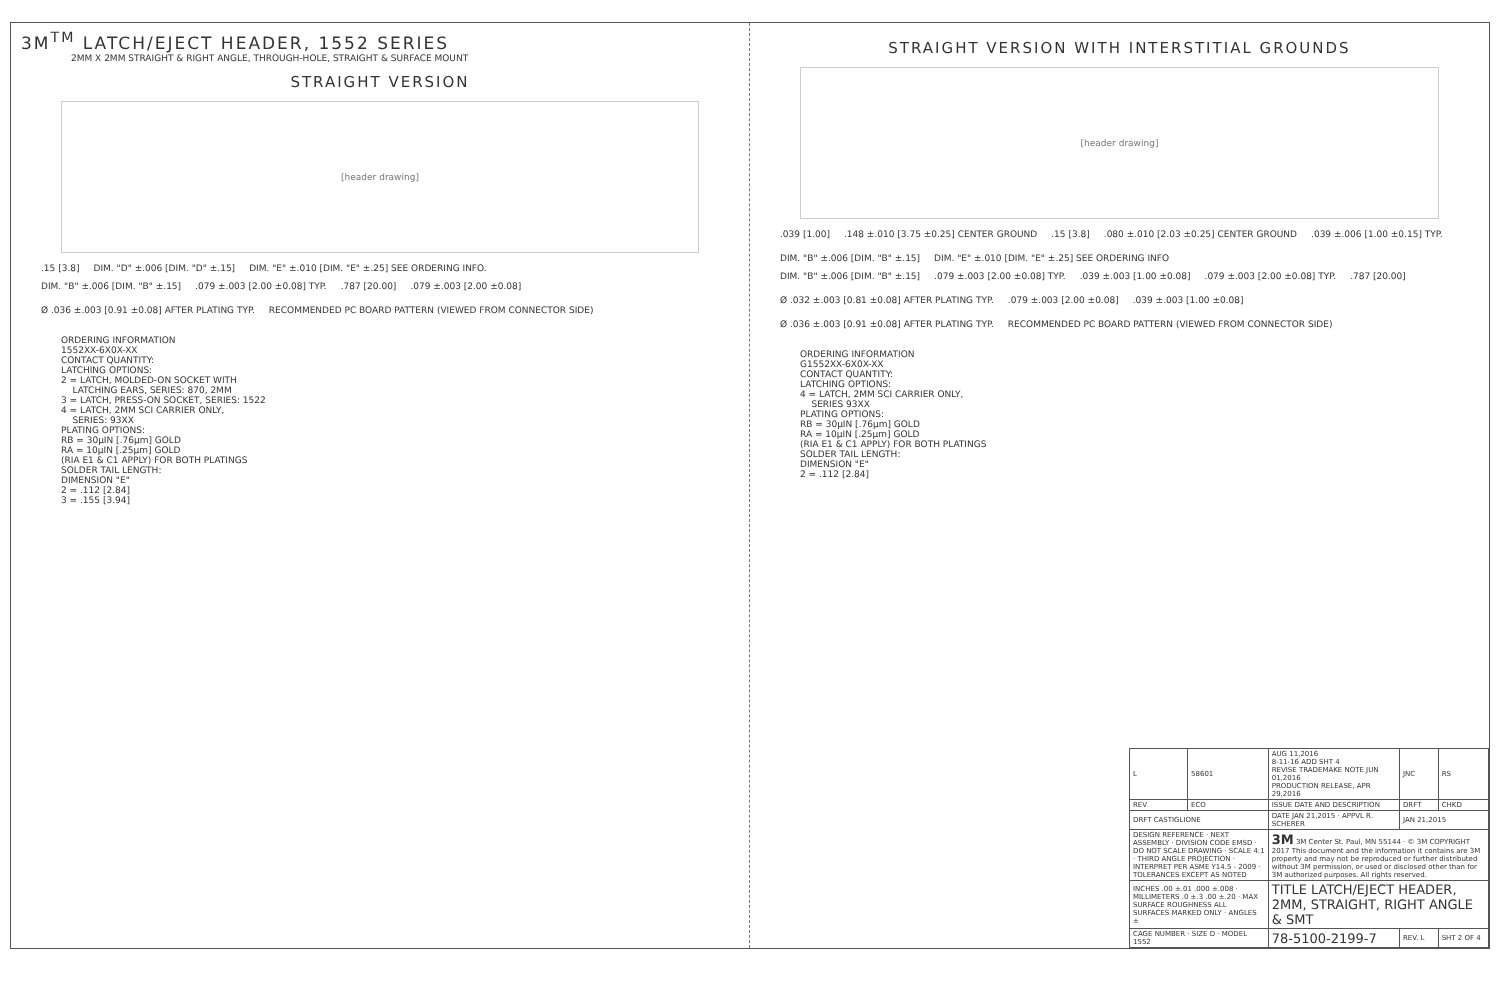3M<sup>TM</sup> LATCH/EJECT HEADER, 1552 SERIES
2MM X 2MM STRAIGHT & RIGHT ANGLE, THROUGH-HOLE, STRAIGHT & SURFACE MOUNT
STRAIGHT VERSION
[header drawing]
.15 [3.8] DIM. "D" ±.006 [DIM. "D" ±.15] DIM. "E" ±.010 [DIM. "E" ±.25] SEE ORDERING INFO.
DIM. "B" ±.006 [DIM. "B" ±.15] .079 ±.003 [2.00 ±0.08] TYP. .787 [20.00] .079 ±.003 [2.00 ±0.08] Ø .036 ±.003 [0.91 ±0.08] AFTER PLATING TYP. RECOMMENDED PC BOARD PATTERN (VIEWED FROM CONNECTOR SIDE)
ORDERING INFORMATION 1552XX-6X0X-XX CONTACT QUANTITY: LATCHING OPTIONS: 2 = LATCH, MOLDED-ON SOCKET WITH LATCHING EARS, SERIES: 870, 2MM 3 = LATCH, PRESS-ON SOCKET, SERIES: 1522 4 = LATCH, 2MM SCI CARRIER ONLY, SERIES: 93XX PLATING OPTIONS: RB = 30μIN [.76μm] GOLD RA = 10μIN [.25μm] GOLD (RIA E1 & C1 APPLY) FOR BOTH PLATINGS SOLDER TAIL LENGTH: DIMENSION "E" 2 = .112 [2.84] 3 = .155 [3.94]
STRAIGHT VERSION WITH INTERSTITIAL GROUNDS
[header drawing]
.039 [1.00] .148 ±.010 [3.75 ±0.25] CENTER GROUND .15 [3.8] .080 ±.010 [2.03 ±0.25] CENTER GROUND .039 ±.006 [1.00 ±0.15] TYP. DIM. "B" ±.006 [DIM. "B" ±.15] DIM. "E" ±.010 [DIM. "E" ±.25] SEE ORDERING INFO
DIM. "B" ±.006 [DIM. "B" ±.15] .079 ±.003 [2.00 ±0.08] TYP. .039 ±.003 [1.00 ±0.08] .079 ±.003 [2.00 ±0.08] TYP. .787 [20.00] Ø .032 ±.003 [0.81 ±0.08] AFTER PLATING TYP. .079 ±.003 [2.00 ±0.08] .039 ±.003 [1.00 ±0.08] Ø .036 ±.003 [0.91 ±0.08] AFTER PLATING TYP. RECOMMENDED PC BOARD PATTERN (VIEWED FROM CONNECTOR SIDE)
ORDERING INFORMATION G1552XX-6X0X-XX CONTACT QUANTITY: LATCHING OPTIONS: 4 = LATCH, 2MM SCI CARRIER ONLY, SERIES 93XX PLATING OPTIONS: RB = 30μIN [.76μm] GOLD RA = 10μIN [.25μm] GOLD (RIA E1 & C1 APPLY) FOR BOTH PLATINGS SOLDER TAIL LENGTH: DIMENSION "E" 2 = .112 [2.84]
| L | 58601 | AUG 11,2016 8-11-16 ADD SHT 4 REVISE TRADEMAKE NOTE JUN 01,2016 PRODUCTION RELEASE, APR 29,2016 | JNC | RS |
| REV | ECO | ISSUE DATE AND DESCRIPTION | DRFT | CHKD |
| DRFT CASTIGLIONE | | DATE JAN 21,2015 · APPVL R. SCHERER | JAN 21,2015 | |
| DESIGN REFERENCE · NEXT ASSEMBLY · DIVISION CODE EMSD · DO NOT SCALE DRAWING · SCALE 4:1 · THIRD ANGLE PROJECTION · INTERPRET PER ASME Y14.5 - 2009 · TOLERANCES EXCEPT AS NOTED | | 3M 3M Center St. Paul, MN 55144 · © 3M COPYRIGHT 2017 This document and the information it contains are 3M property and may not be reproduced or further distributed without 3M permission, or used or disclosed other than for 3M authorized purposes. All rights reserved. | | |
| INCHES .00 ±.01 .000 ±.008 · MILLIMETERS .0 ±.3 .00 ±.20 · MAX SURFACE ROUGHNESS ALL SURFACES MARKED ONLY · ANGLES ± | | TITLE LATCH/EJECT HEADER, 2MM, STRAIGHT, RIGHT ANGLE & SMT | | |
| CAGE NUMBER · SIZE D · MODEL 1552 | | 78-5100-2199-7 | REV. L | SHT 2 OF 4 |